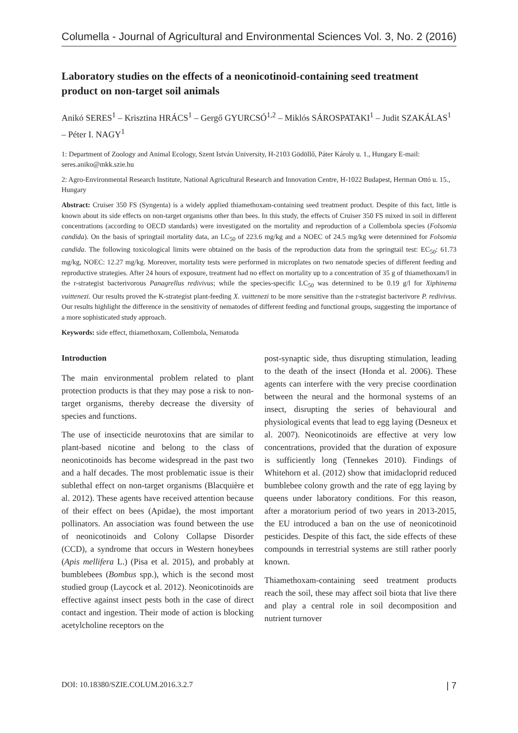Columella - Journal of Agricultural and Environmental Sciences Vol. 3, No. 2 (2016)
Laboratory studies on the effects of a neonicotinoid-containing seed treatment product on non-target soil animals
Anikó SERES<sup>1</sup> – Krisztina HRÁCS<sup>1</sup> – Gergő GYURCSÓ<sup>1,2</sup> – Miklós SÁROSPATAKI<sup>1</sup> – Judit SZAKÁLAS<sup>1</sup> – Péter I. NAGY<sup>1</sup>
1: Department of Zoology and Animal Ecology, Szent István University, H-2103 Gödöllő, Páter Károly u. 1., Hungary E-mail: seres.aniko@mkk.szie.hu
2: Agro-Environmental Research Institute, National Agricultural Research and Innovation Centre, H-1022 Budapest, Herman Ottó u. 15., Hungary
Abstract: Cruiser 350 FS (Syngenta) is a widely applied thiamethoxam-containing seed treatment product. Despite of this fact, little is known about its side effects on non-target organisms other than bees. In this study, the effects of Cruiser 350 FS mixed in soil in different concentrations (according to OECD standards) were investigated on the mortality and reproduction of a Collembola species (Folsomia candida). On the basis of springtail mortality data, an LC<sub>50</sub> of 223.6 mg/kg and a NOEC of 24.5 mg/kg were determined for Folsomia candida. The following toxicological limits were obtained on the basis of the reproduction data from the springtail test: EC<sub>50</sub>: 61.73 mg/kg, NOEC: 12.27 mg/kg. Moreover, mortality tests were performed in microplates on two nematode species of different feeding and reproductive strategies. After 24 hours of exposure, treatment had no effect on mortality up to a concentration of 35 g of thiamethoxam/l in the r-strategist bacterivorous Panagrellus redivivus; while the species-specific LC<sub>50</sub> was determined to be 0.19 g/l for Xiphinema vuittenezi. Our results proved the K-strategist plant-feeding X. vuittenezi to be more sensitive than the r-strategist bacterivore P. redivivus. Our results highlight the difference in the sensitivity of nematodes of different feeding and functional groups, suggesting the importance of a more sophisticated study approach.
Keywords: side effect, thiamethoxam, Collembola, Nematoda
Introduction
The main environmental problem related to plant protection products is that they may pose a risk to non-target organisms, thereby decrease the diversity of species and functions.
The use of insecticide neurotoxins that are similar to plant-based nicotine and belong to the class of neonicotinoids has become widespread in the past two and a half decades. The most problematic issue is their sublethal effect on non-target organisms (Blacquière et al. 2012). These agents have received attention because of their effect on bees (Apidae), the most important pollinators. An association was found between the use of neonicotinoids and Colony Collapse Disorder (CCD), a syndrome that occurs in Western honeybees (Apis mellifera L.) (Pisa et al. 2015), and probably at bumblebees (Bombus spp.), which is the second most studied group (Laycock et al. 2012). Neonicotinoids are effective against insect pests both in the case of direct contact and ingestion. Their mode of action is blocking acetylcholine receptors on the
post-synaptic side, thus disrupting stimulation, leading to the death of the insect (Honda et al. 2006). These agents can interfere with the very precise coordination between the neural and the hormonal systems of an insect, disrupting the series of behavioural and physiological events that lead to egg laying (Desneux et al. 2007). Neonicotinoids are effective at very low concentrations, provided that the duration of exposure is sufficiently long (Tennekes 2010). Findings of Whitehorn et al. (2012) show that imidacloprid reduced bumblebee colony growth and the rate of egg laying by queens under laboratory conditions. For this reason, after a moratorium period of two years in 2013-2015, the EU introduced a ban on the use of neonicotinoid pesticides. Despite of this fact, the side effects of these compounds in terrestrial systems are still rather poorly known.
Thiamethoxam-containing seed treatment products reach the soil, these may affect soil biota that live there and play a central role in soil decomposition and nutrient turnover
DOI: 10.18380/SZIE.COLUM.2016.3.2.7 | 7